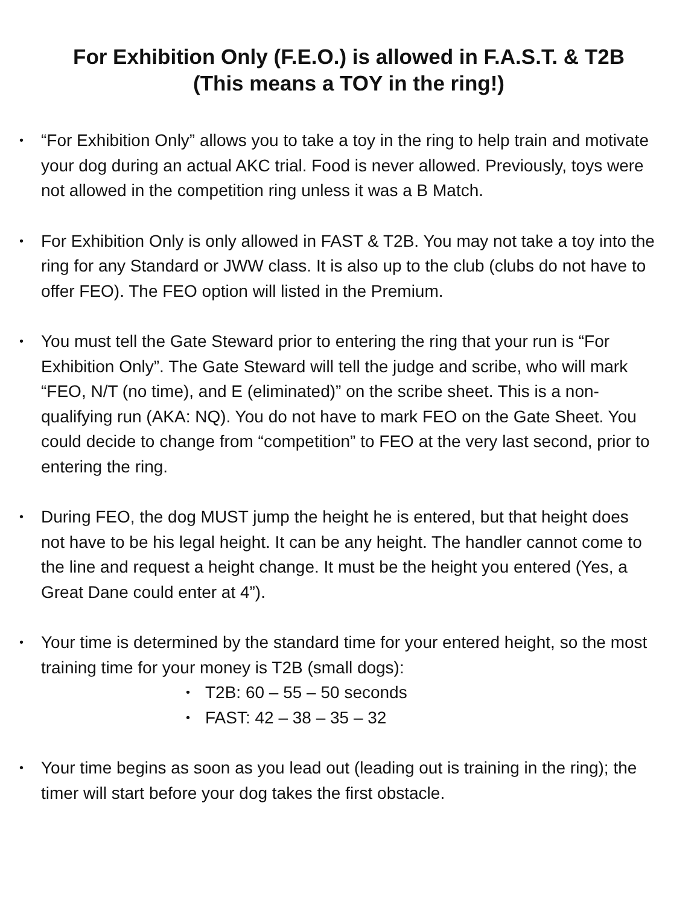For Exhibition Only (F.E.O.) is allowed in F.A.S.T. & T2B
(This means a TOY in the ring!)
• “For Exhibition Only” allows you to take a toy in the ring to help train and motivate your dog during an actual AKC trial. Food is never allowed. Previously, toys were not allowed in the competition ring unless it was a B Match.
• For Exhibition Only is only allowed in FAST & T2B. You may not take a toy into the ring for any Standard or JWW class. It is also up to the club (clubs do not have to offer FEO). The FEO option will listed in the Premium.
• You must tell the Gate Steward prior to entering the ring that your run is “For Exhibition Only”. The Gate Steward will tell the judge and scribe, who will mark “FEO, N/T (no time), and E (eliminated)” on the scribe sheet. This is a non-qualifying run (AKA: NQ). You do not have to mark FEO on the Gate Sheet. You could decide to change from “competition” to FEO at the very last second, prior to entering the ring.
• During FEO, the dog MUST jump the height he is entered, but that height does not have to be his legal height. It can be any height. The handler cannot come to the line and request a height change. It must be the height you entered (Yes, a Great Dane could enter at 4”).
• Your time is determined by the standard time for your entered height, so the most training time for your money is T2B (small dogs):
• T2B: 60 – 55 – 50 seconds
• FAST: 42 – 38 – 35 – 32
• Your time begins as soon as you lead out (leading out is training in the ring); the timer will start before your dog takes the first obstacle.